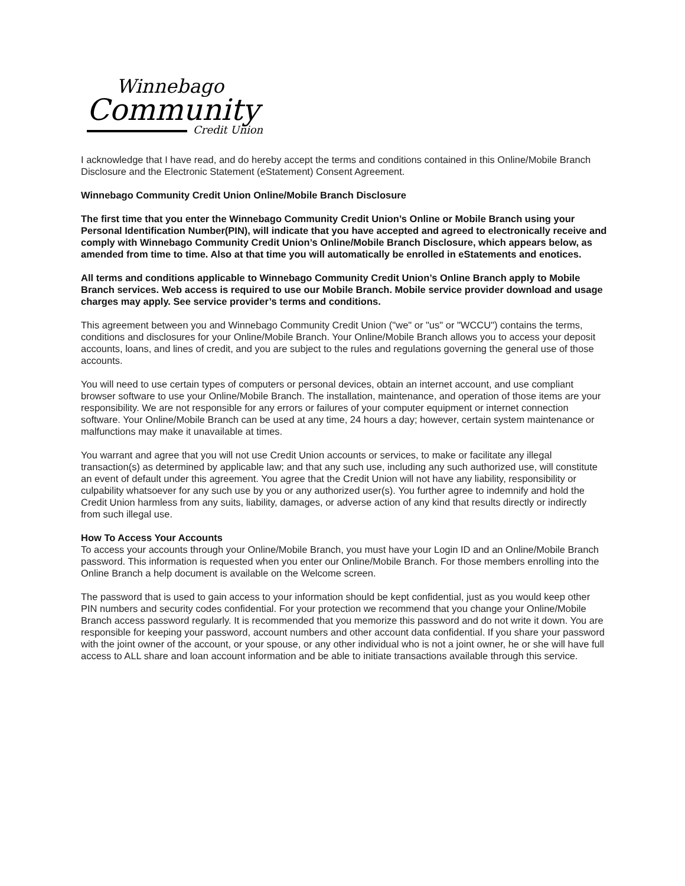Winnebago
Community
Credit Union
I acknowledge that I have read, and do hereby accept the terms and conditions contained in this Online/Mobile Branch Disclosure and the Electronic Statement (eStatement) Consent Agreement.
Winnebago Community Credit Union Online/Mobile Branch Disclosure
The first time that you enter the Winnebago Community Credit Union’s Online or Mobile Branch using your Personal Identification Number(PIN), will indicate that you have accepted and agreed to electronically receive and comply with Winnebago Community Credit Union’s Online/Mobile Branch Disclosure, which appears below, as amended from time to time. Also at that time you will automatically be enrolled in eStatements and enotices.
All terms and conditions applicable to Winnebago Community Credit Union’s Online Branch apply to Mobile Branch services. Web access is required to use our Mobile Branch. Mobile service provider download and usage charges may apply. See service provider’s terms and conditions.
This agreement between you and Winnebago Community Credit Union ("we" or "us" or "WCCU") contains the terms, conditions and disclosures for your Online/Mobile Branch. Your Online/Mobile Branch allows you to access your deposit accounts, loans, and lines of credit, and you are subject to the rules and regulations governing the general use of those accounts.
You will need to use certain types of computers or personal devices, obtain an internet account, and use compliant browser software to use your Online/Mobile Branch. The installation, maintenance, and operation of those items are your responsibility. We are not responsible for any errors or failures of your computer equipment or internet connection software. Your Online/Mobile Branch can be used at any time, 24 hours a day; however, certain system maintenance or malfunctions may make it unavailable at times.
You warrant and agree that you will not use Credit Union accounts or services, to make or facilitate any illegal transaction(s) as determined by applicable law; and that any such use, including any such authorized use, will constitute an event of default under this agreement. You agree that the Credit Union will not have any liability, responsibility or culpability whatsoever for any such use by you or any authorized user(s). You further agree to indemnify and hold the Credit Union harmless from any suits, liability, damages, or adverse action of any kind that results directly or indirectly from such illegal use.
How To Access Your Accounts
To access your accounts through your Online/Mobile Branch, you must have your Login ID and an Online/Mobile Branch password. This information is requested when you enter our Online/Mobile Branch. For those members enrolling into the Online Branch a help document is available on the Welcome screen.
The password that is used to gain access to your information should be kept confidential, just as you would keep other PIN numbers and security codes confidential. For your protection we recommend that you change your Online/Mobile Branch access password regularly. It is recommended that you memorize this password and do not write it down. You are responsible for keeping your password, account numbers and other account data confidential. If you share your password with the joint owner of the account, or your spouse, or any other individual who is not a joint owner, he or she will have full access to ALL share and loan account information and be able to initiate transactions available through this service.